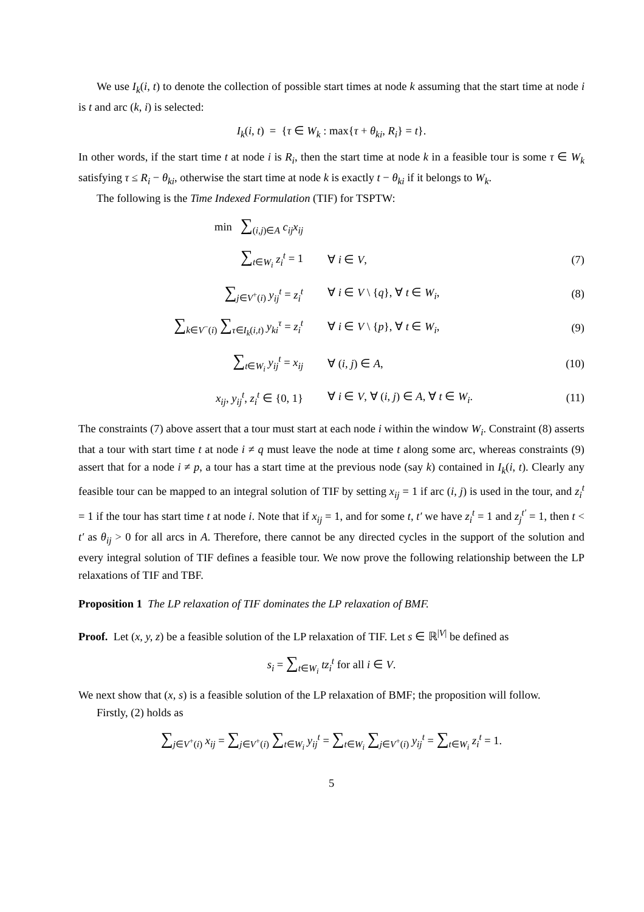We use I<sub>k</sub>(i, t) to denote the collection of possible start times at node k assuming that the start time at node i is t and arc (k, i) is selected:
I<sub>k</sub>(i, t) = {τ ∈ W<sub>k</sub> : max{τ + θ<sub>ki</sub>, R<sub>i</sub>} = t}.
In other words, if the start time t at node i is R<sub>i</sub>, then the start time at node k in a feasible tour is some τ ∈ W<sub>k</sub> satisfying τ ≤ R<sub>i</sub> − θ<sub>ki</sub>, otherwise the start time at node k is exactly t − θ<sub>ki</sub> if it belongs to W<sub>k</sub>.
The following is the Time Indexed Formulation (TIF) for TSPTW:
| min ∑<sub>(i,j)∈A</sub> c<sub>ij</sub>x<sub>ij</sub> | | |
| ∑<sub>t∈W<sub>i</sub></sub> z<sub>i</sub><sup>t</sup> = 1 | ∀ i ∈ V , | (7) |
| ∑<sub>j∈V<sup>+</sup>(i)</sub> y<sub>ij</sub><sup>t</sup> = z<sub>i</sub><sup>t</sup> | ∀ i ∈ V \ { q }, ∀ t ∈ W<sub>i</sub> , | (8) |
| ∑<sub>k∈V<sup>−</sup>(i)</sub> ∑<sub>τ∈I<sub>k</sub>(i,t)</sub> y<sub>ki</sub><sup>τ</sup> = z<sub>i</sub><sup>t</sup> | ∀ i ∈ V \ { p }, ∀ t ∈ W<sub>i</sub> , | (9) |
| ∑<sub>t∈W<sub>i</sub></sub> y<sub>ij</sub><sup>t</sup> = x<sub>ij</sub> | ∀ ( i, j ) ∈ A , | (10) |
| x<sub>ij</sub> , y<sub>ij</sub><sup>t</sup> , z<sub>i</sub><sup>t</sup> ∈ {0, 1} | ∀ i ∈ V , ∀ ( i, j ) ∈ A , ∀ t ∈ W<sub>i</sub> . | (11) |
The constraints (7) above assert that a tour must start at each node i within the window W<sub>i</sub>. Constraint (8) asserts that a tour with start time t at node i ≠ q must leave the node at time t along some arc, whereas constraints (9) assert that for a node i ≠ p, a tour has a start time at the previous node (say k) contained in I<sub>k</sub>(i, t). Clearly any feasible tour can be mapped to an integral solution of TIF by setting x<sub>ij</sub> = 1 if arc (i, j) is used in the tour, and z<sub>i</sub><sup>t</sup> = 1 if the tour has start time t at node i. Note that if x<sub>ij</sub> = 1, and for some t, t′ we have z<sub>i</sub><sup>t</sup> = 1 and z<sub>j</sub><sup>t′</sup> = 1, then t < t′ as θ<sub>ij</sub> > 0 for all arcs in A. Therefore, there cannot be any directed cycles in the support of the solution and every integral solution of TIF defines a feasible tour. We now prove the following relationship between the LP relaxations of TIF and TBF.
Proposition 1 The LP relaxation of TIF dominates the LP relaxation of BMF.
Proof. Let (x, y, z) be a feasible solution of the LP relaxation of TIF. Let s ∈ ℝ<sup>|V|</sup> be defined as
s<sub>i</sub> = ∑<sub>t∈W<sub>i</sub></sub> tz<sub>i</sub><sup>t</sup> for all i ∈ V.
We next show that (x, s) is a feasible solution of the LP relaxation of BMF; the proposition will follow.
Firstly, (2) holds as
∑<sub>j∈V<sup>+</sup>(i)</sub> x<sub>ij</sub> = ∑<sub>j∈V<sup>+</sup>(i)</sub> ∑<sub>t∈W<sub>i</sub></sub> y<sub>ij</sub><sup>t</sup> = ∑<sub>t∈W<sub>i</sub></sub> ∑<sub>j∈V<sup>+</sup>(i)</sub> y<sub>ij</sub><sup>t</sup> = ∑<sub>t∈W<sub>i</sub></sub> z<sub>i</sub><sup>t</sup> = 1.
5